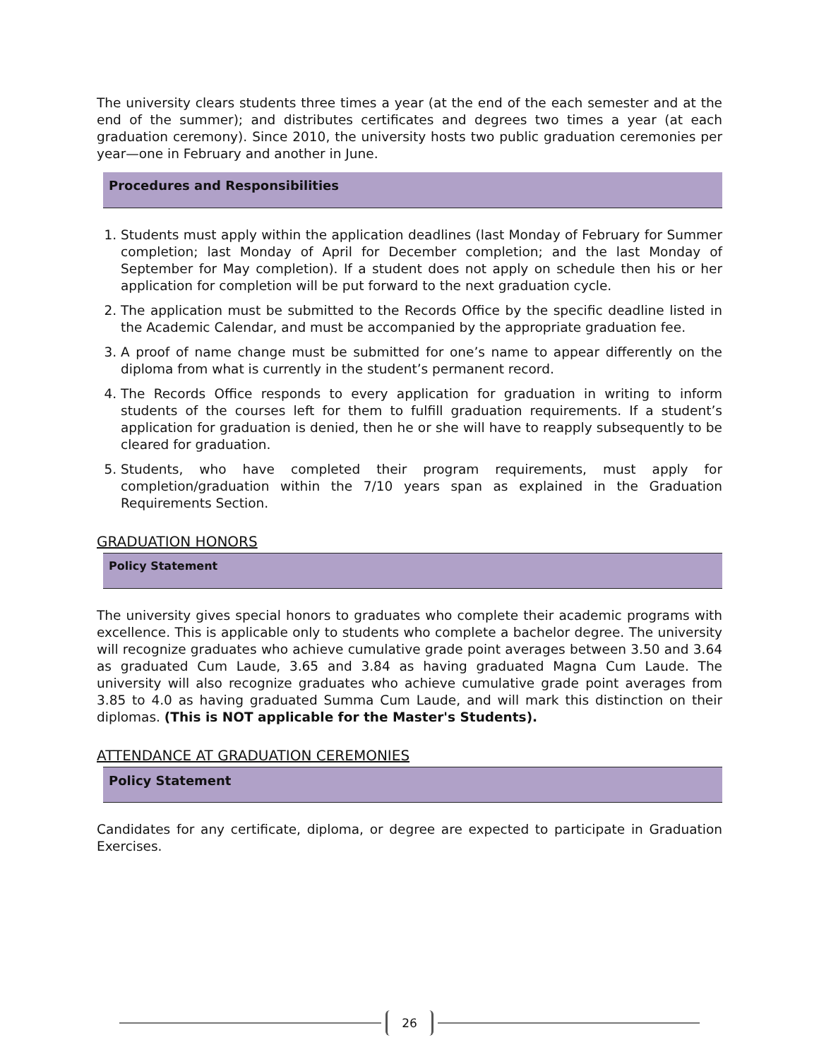The university clears students three times a year (at the end of the each semester and at the end of the summer); and distributes certificates and degrees two times a year (at each graduation ceremony). Since 2010, the university hosts two public graduation ceremonies per year—one in February and another in June.
Procedures and Responsibilities
1. Students must apply within the application deadlines (last Monday of February for Summer completion; last Monday of April for December completion; and the last Monday of September for May completion). If a student does not apply on schedule then his or her application for completion will be put forward to the next graduation cycle.
2. The application must be submitted to the Records Office by the specific deadline listed in the Academic Calendar, and must be accompanied by the appropriate graduation fee.
3. A proof of name change must be submitted for one’s name to appear differently on the diploma from what is currently in the student’s permanent record.
4. The Records Office responds to every application for graduation in writing to inform students of the courses left for them to fulfill graduation requirements. If a student’s application for graduation is denied, then he or she will have to reapply subsequently to be cleared for graduation.
5. Students, who have completed their program requirements, must apply for completion/graduation within the 7/10 years span as explained in the Graduation Requirements Section.
GRADUATION HONORS
Policy Statement
The university gives special honors to graduates who complete their academic programs with excellence. This is applicable only to students who complete a bachelor degree. The university will recognize graduates who achieve cumulative grade point averages between 3.50 and 3.64 as graduated Cum Laude, 3.65 and 3.84 as having graduated Magna Cum Laude. The university will also recognize graduates who achieve cumulative grade point averages from 3.85 to 4.0 as having graduated Summa Cum Laude, and will mark this distinction on their diplomas. (This is NOT applicable for the Master's Students).
ATTENDANCE AT GRADUATION CEREMONIES
Policy Statement
Candidates for any certificate, diploma, or degree are expected to participate in Graduation Exercises.
26